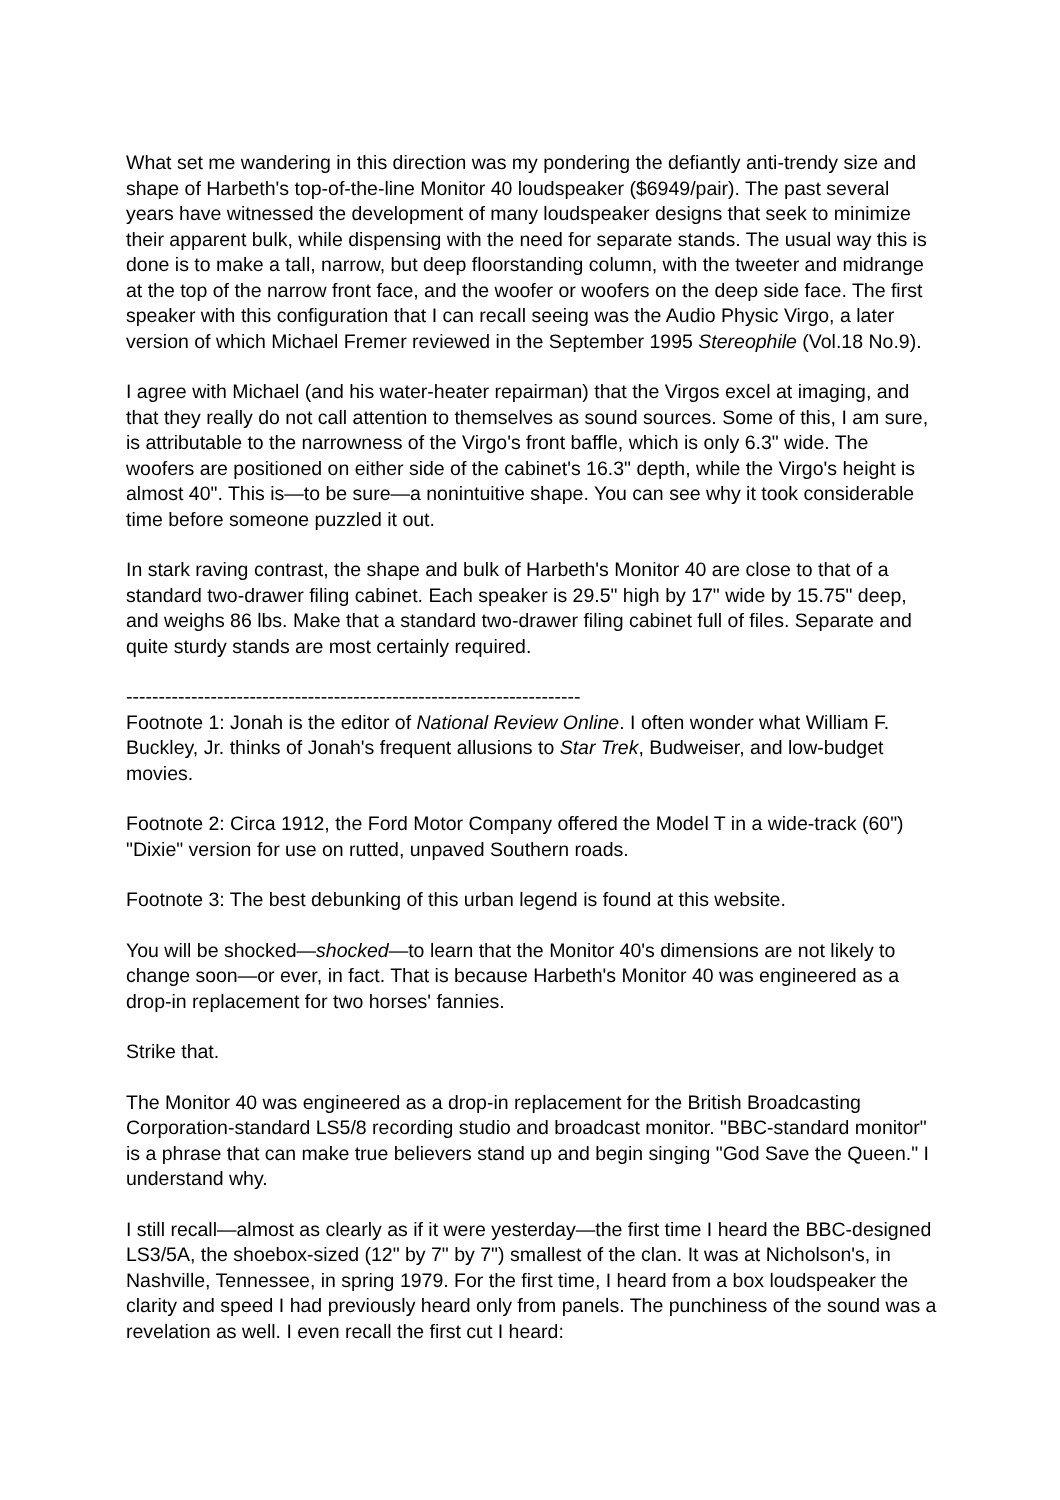What set me wandering in this direction was my pondering the defiantly anti-trendy size and shape of Harbeth's top-of-the-line Monitor 40 loudspeaker ($6949/pair). The past several years have witnessed the development of many loudspeaker designs that seek to minimize their apparent bulk, while dispensing with the need for separate stands. The usual way this is done is to make a tall, narrow, but deep floorstanding column, with the tweeter and midrange at the top of the narrow front face, and the woofer or woofers on the deep side face. The first speaker with this configuration that I can recall seeing was the Audio Physic Virgo, a later version of which Michael Fremer reviewed in the September 1995 Stereophile (Vol.18 No.9).
I agree with Michael (and his water-heater repairman) that the Virgos excel at imaging, and that they really do not call attention to themselves as sound sources. Some of this, I am sure, is attributable to the narrowness of the Virgo's front baffle, which is only 6.3" wide. The woofers are positioned on either side of the cabinet's 16.3" depth, while the Virgo's height is almost 40". This is—to be sure—a nonintuitive shape. You can see why it took considerable time before someone puzzled it out.
In stark raving contrast, the shape and bulk of Harbeth's Monitor 40 are close to that of a standard two-drawer filing cabinet. Each speaker is 29.5" high by 17" wide by 15.75" deep, and weighs 86 lbs. Make that a standard two-drawer filing cabinet full of files. Separate and quite sturdy stands are most certainly required.
----------------------------------------------------------------------
Footnote 1: Jonah is the editor of National Review Online. I often wonder what William F. Buckley, Jr. thinks of Jonah's frequent allusions to Star Trek, Budweiser, and low-budget movies.
Footnote 2: Circa 1912, the Ford Motor Company offered the Model T in a wide-track (60") "Dixie" version for use on rutted, unpaved Southern roads.
Footnote 3: The best debunking of this urban legend is found at this website.
You will be shocked—shocked—to learn that the Monitor 40's dimensions are not likely to change soon—or ever, in fact. That is because Harbeth's Monitor 40 was engineered as a drop-in replacement for two horses' fannies.
Strike that.
The Monitor 40 was engineered as a drop-in replacement for the British Broadcasting Corporation-standard LS5/8 recording studio and broadcast monitor. "BBC-standard monitor" is a phrase that can make true believers stand up and begin singing "God Save the Queen." I understand why.
I still recall—almost as clearly as if it were yesterday—the first time I heard the BBC-designed LS3/5A, the shoebox-sized (12" by 7" by 7") smallest of the clan. It was at Nicholson's, in Nashville, Tennessee, in spring 1979. For the first time, I heard from a box loudspeaker the clarity and speed I had previously heard only from panels. The punchiness of the sound was a revelation as well. I even recall the first cut I heard: